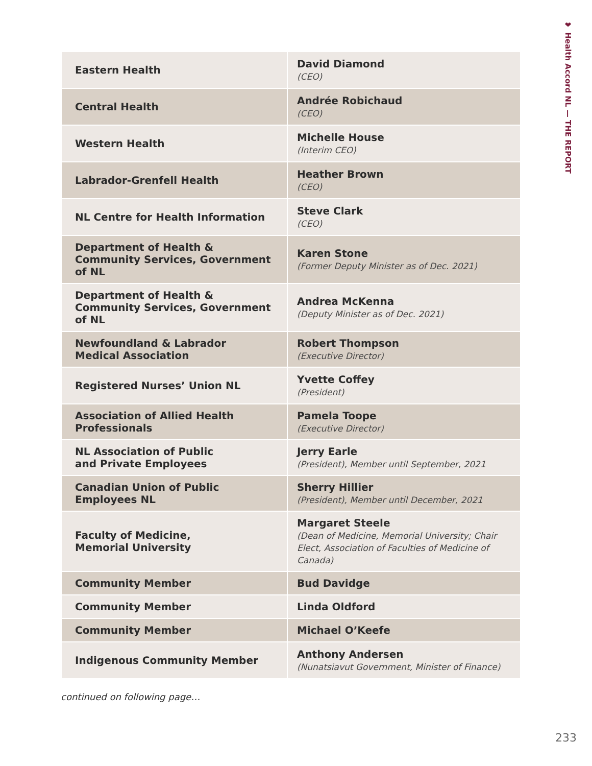❤ Health Accord NL — THE REPORT
| Eastern Health | David Diamond (CEO) |
| Central Health | Andrée Robichaud (CEO) |
| Western Health | Michelle House (Interim CEO) |
| Labrador-Grenfell Health | Heather Brown (CEO) |
| NL Centre for Health Information | Steve Clark (CEO) |
| Department of Health & Community Services, Government of NL | Karen Stone (Former Deputy Minister as of Dec. 2021) |
| Department of Health & Community Services, Government of NL | Andrea McKenna (Deputy Minister as of Dec. 2021) |
| Newfoundland & Labrador Medical Association | Robert Thompson (Executive Director) |
| Registered Nurses’ Union NL | Yvette Coffey (President) |
| Association of Allied Health Professionals | Pamela Toope (Executive Director) |
| NL Association of Public and Private Employees | Jerry Earle (President), Member until September, 2021 |
| Canadian Union of Public Employees NL | Sherry Hillier (President), Member until December, 2021 |
| Faculty of Medicine, Memorial University | Margaret Steele (Dean of Medicine, Memorial University; Chair Elect, Association of Faculties of Medicine of Canada) |
| Community Member | Bud Davidge |
| Community Member | Linda Oldford |
| Community Member | Michael O’Keefe |
| Indigenous Community Member | Anthony Andersen (Nunatsiavut Government, Minister of Finance) |
continued on following page…
233